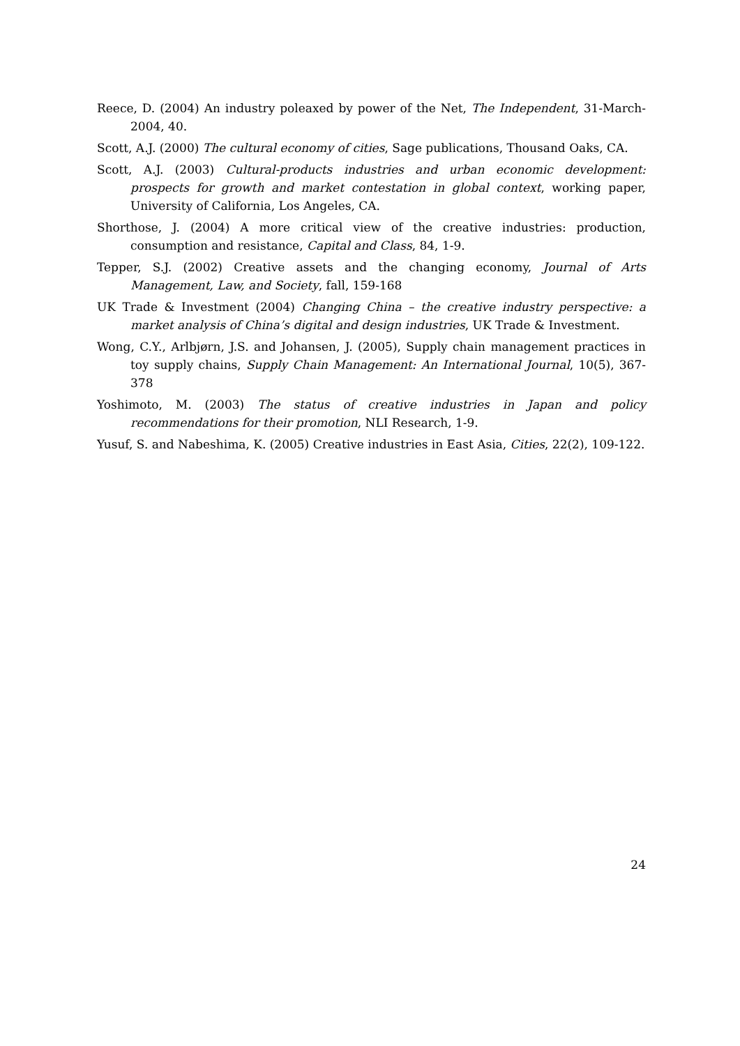Reece, D. (2004) An industry poleaxed by power of the Net, The Independent, 31-March-2004, 40.
Scott, A.J. (2000) The cultural economy of cities, Sage publications, Thousand Oaks, CA.
Scott, A.J. (2003) Cultural-products industries and urban economic development: prospects for growth and market contestation in global context, working paper, University of California, Los Angeles, CA.
Shorthose, J. (2004) A more critical view of the creative industries: production, consumption and resistance, Capital and Class, 84, 1-9.
Tepper, S.J. (2002) Creative assets and the changing economy, Journal of Arts Management, Law, and Society, fall, 159-168
UK Trade & Investment (2004) Changing China – the creative industry perspective: a market analysis of China’s digital and design industries, UK Trade & Investment.
Wong, C.Y., Arlbjørn, J.S. and Johansen, J. (2005), Supply chain management practices in toy supply chains, Supply Chain Management: An International Journal, 10(5), 367-378
Yoshimoto, M. (2003) The status of creative industries in Japan and policy recommendations for their promotion, NLI Research, 1-9.
Yusuf, S. and Nabeshima, K. (2005) Creative industries in East Asia, Cities, 22(2), 109-122.
24